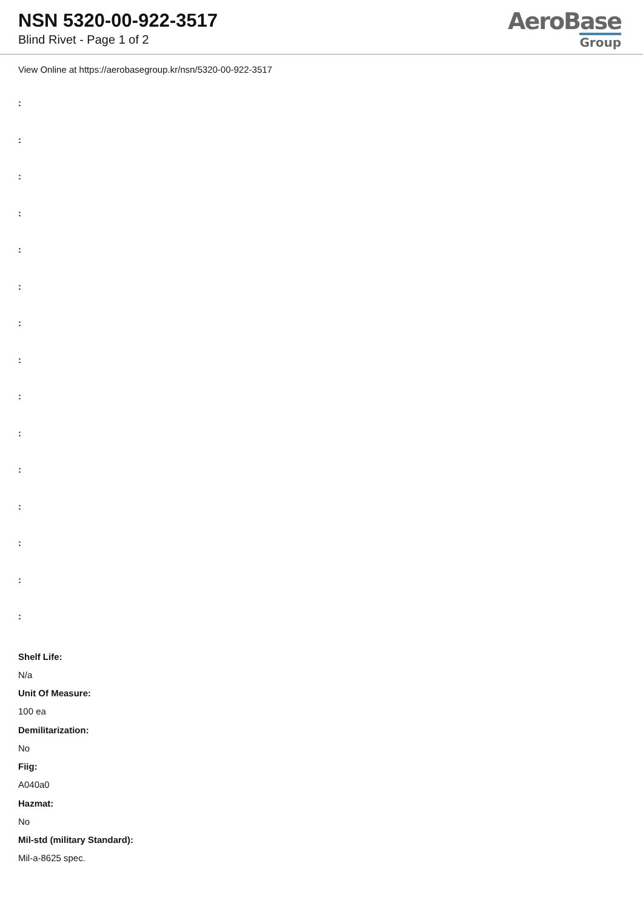NSN 5320-00-922-3517
Blind Rivet - Page 1 of 2
AeroBase
Group
View Online at https://aerobasegroup.kr/nsn/5320-00-922-3517
:
:
:
:
:
:
:
:
:
:
:
:
:
:
:
Shelf Life:
N/a
Unit Of Measure:
100 ea
Demilitarization:
No
Fiig:
A040a0
Hazmat:
No
Mil-std (military Standard):
Mil-a-8625 spec.